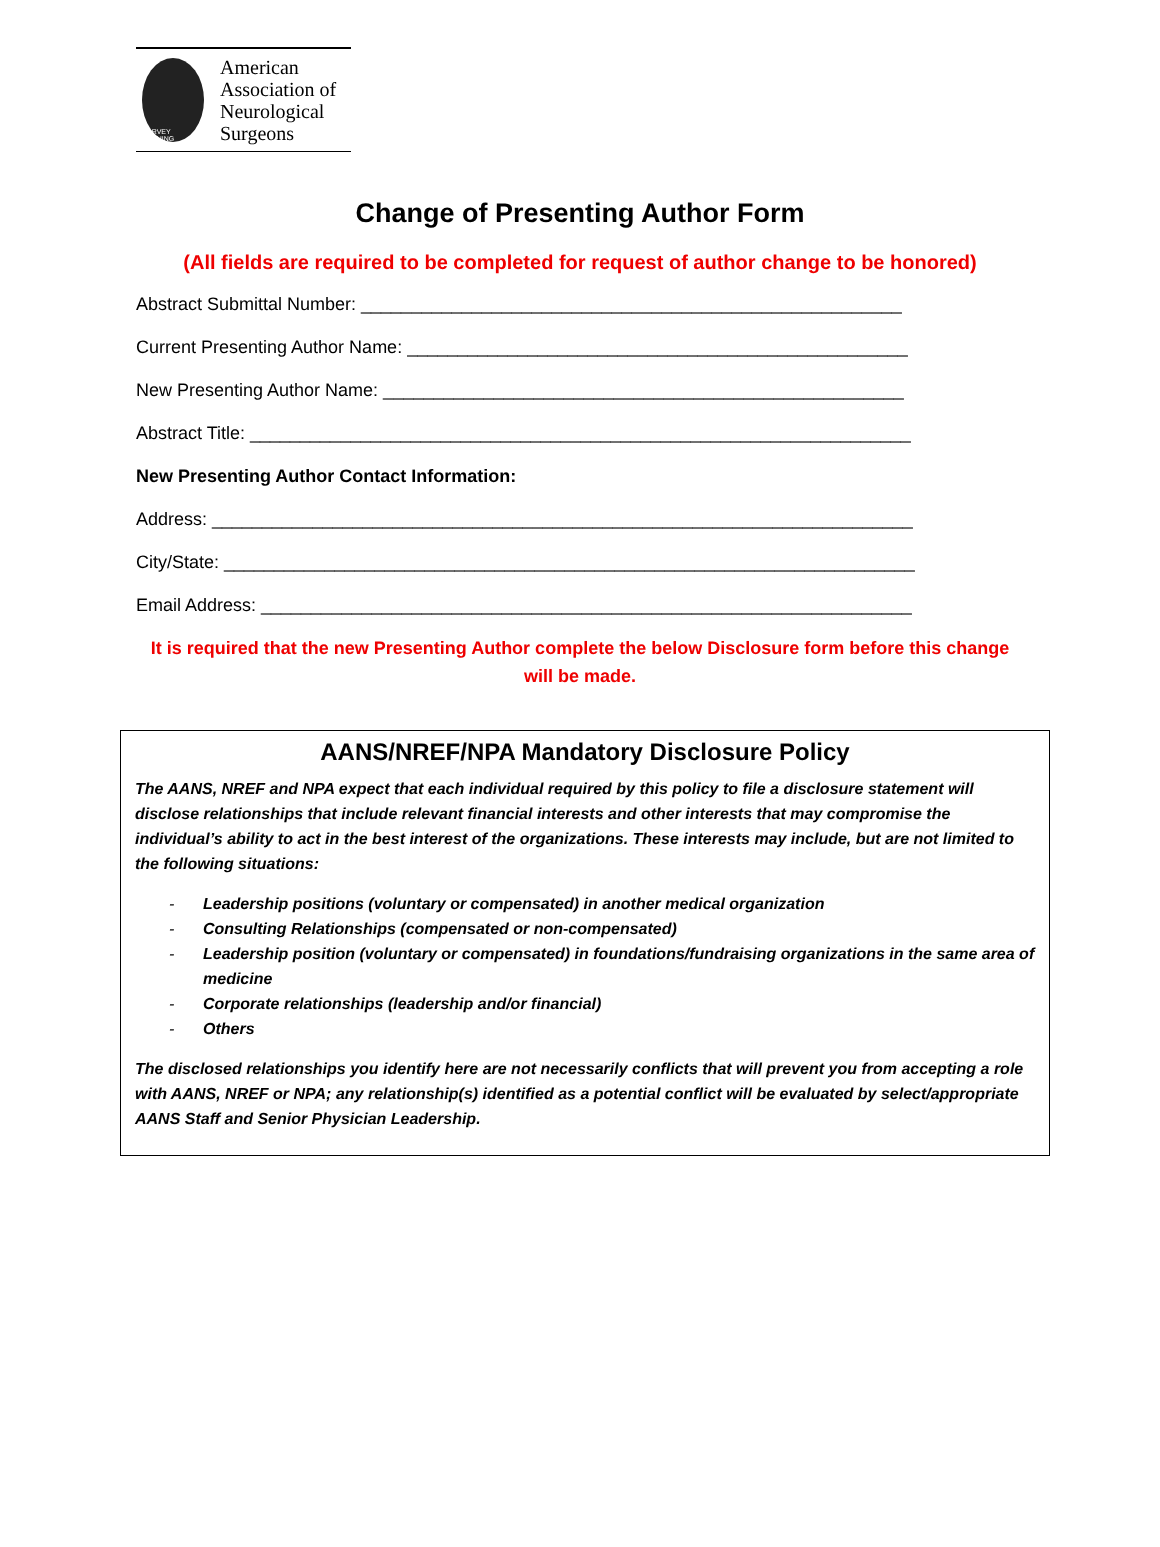HARVEY CUSHING
American
Association of
Neurological
Surgeons
Change of Presenting Author Form
(All fields are required to be completed for request of author change to be honored)
Abstract Submittal Number: ______________________________________________________
Current Presenting Author Name: __________________________________________________
New Presenting Author Name: ____________________________________________________
Abstract Title: __________________________________________________________________
New Presenting Author Contact Information:
Address: ______________________________________________________________________
City/State: _____________________________________________________________________
Email Address: _________________________________________________________________
It is required that the new Presenting Author complete the below Disclosure form before this change
will be made.
AANS/NREF/NPA Mandatory Disclosure Policy
The AANS, NREF and NPA expect that each individual required by this policy to file a disclosure statement will disclose relationships that include relevant financial interests and other interests that may compromise the individual’s ability to act in the best interest of the organizations. These interests may include, but are not limited to the following situations:
- Leadership positions (voluntary or compensated) in another medical organization
- Consulting Relationships (compensated or non-compensated)
- Leadership position (voluntary or compensated) in foundations/fundraising organizations in the same area of medicine
- Corporate relationships (leadership and/or financial)
- Others
The disclosed relationships you identify here are not necessarily conflicts that will prevent you from accepting a role with AANS, NREF or NPA; any relationship(s) identified as a potential conflict will be evaluated by select/appropriate AANS Staff and Senior Physician Leadership.